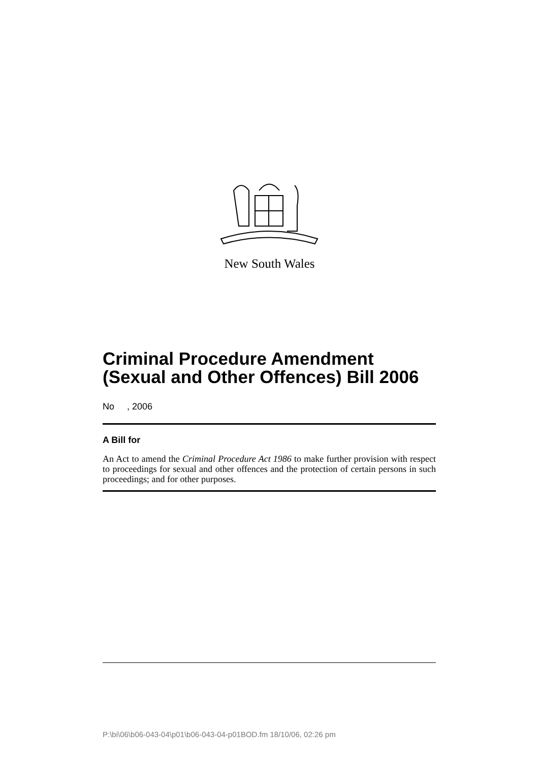New South Wales
Criminal Procedure Amendment (Sexual and Other Offences) Bill 2006
No , 2006
A Bill for
An Act to amend the Criminal Procedure Act 1986 to make further provision with respect to proceedings for sexual and other offences and the protection of certain persons in such proceedings; and for other purposes.
P:\bi\06\b06-043-04\p01\b06-043-04-p01BOD.fm 18/10/06, 02:26 pm